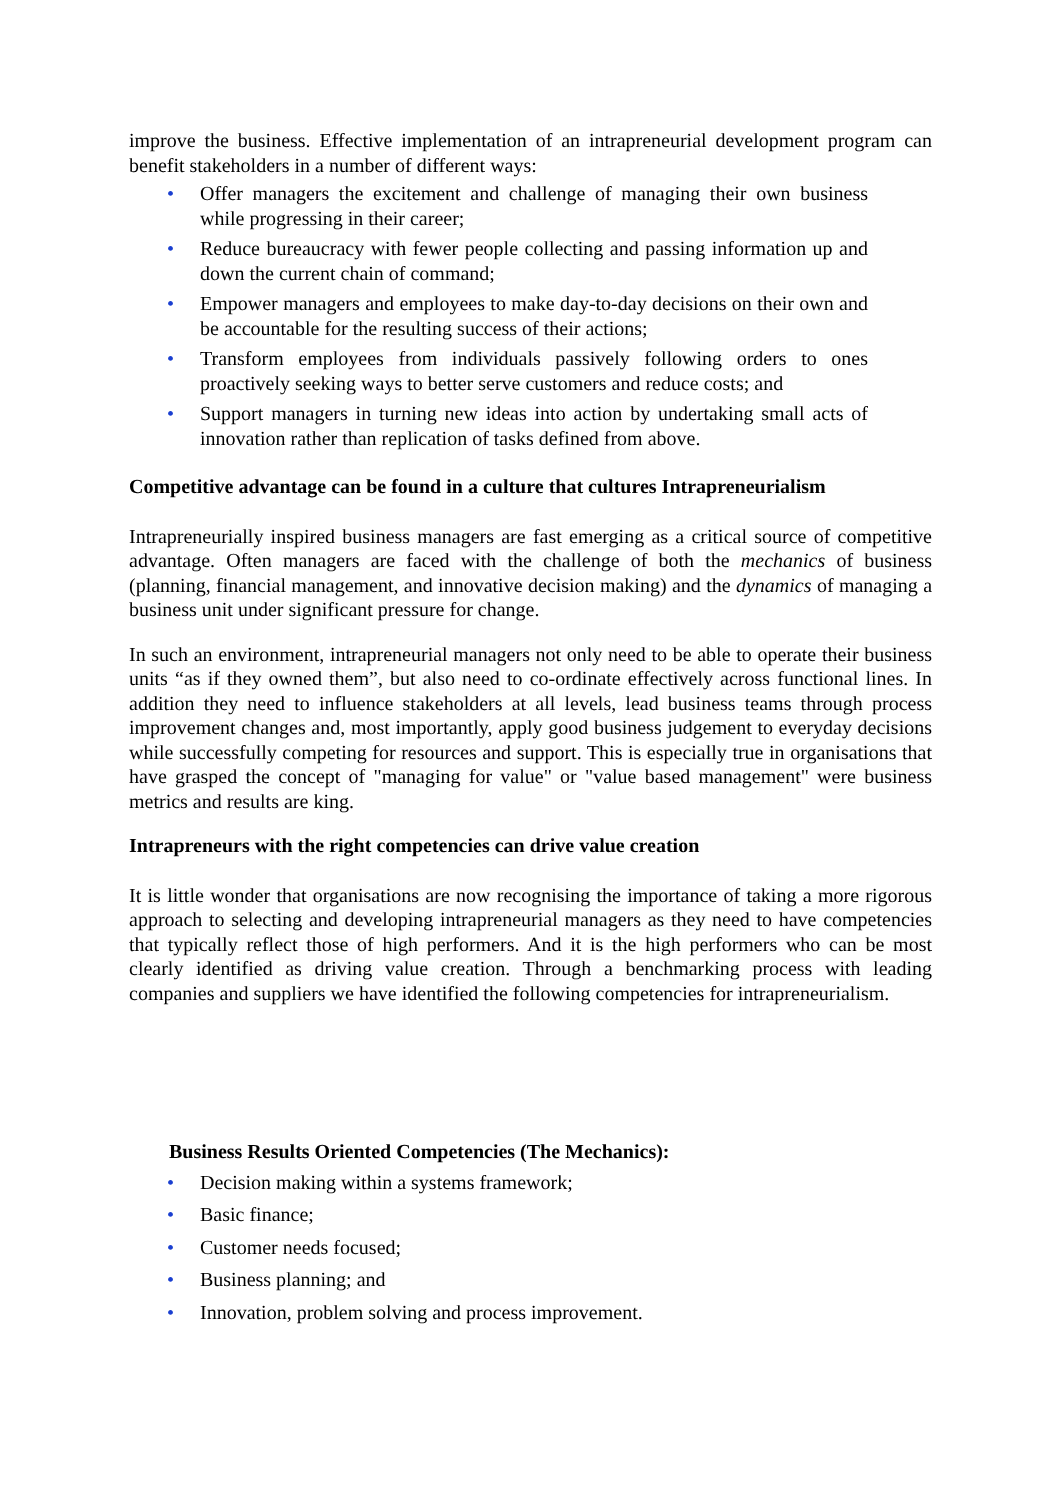improve the business. Effective implementation of an intrapreneurial development program can benefit stakeholders in a number of different ways:
• Offer managers the excitement and challenge of managing their own business while progressing in their career;
• Reduce bureaucracy with fewer people collecting and passing information up and down the current chain of command;
• Empower managers and employees to make day-to-day decisions on their own and be accountable for the resulting success of their actions;
• Transform employees from individuals passively following orders to ones proactively seeking ways to better serve customers and reduce costs; and
• Support managers in turning new ideas into action by undertaking small acts of innovation rather than replication of tasks defined from above.
Competitive advantage can be found in a culture that cultures Intrapreneurialism
Intrapreneurially inspired business managers are fast emerging as a critical source of competitive advantage. Often managers are faced with the challenge of both the mechanics of business (planning, financial management, and innovative decision making) and the dynamics of managing a business unit under significant pressure for change.
In such an environment, intrapreneurial managers not only need to be able to operate their business units “as if they owned them”, but also need to co-ordinate effectively across functional lines. In addition they need to influence stakeholders at all levels, lead business teams through process improvement changes and, most importantly, apply good business judgement to everyday decisions while successfully competing for resources and support. This is especially true in organisations that have grasped the concept of "managing for value" or "value based management" were business metrics and results are king.
Intrapreneurs with the right competencies can drive value creation
It is little wonder that organisations are now recognising the importance of taking a more rigorous approach to selecting and developing intrapreneurial managers as they need to have competencies that typically reflect those of high performers. And it is the high performers who can be most clearly identified as driving value creation. Through a benchmarking process with leading companies and suppliers we have identified the following competencies for intrapreneurialism.
Business Results Oriented Competencies (The Mechanics):
• Decision making within a systems framework;
• Basic finance;
• Customer needs focused;
• Business planning; and
• Innovation, problem solving and process improvement.